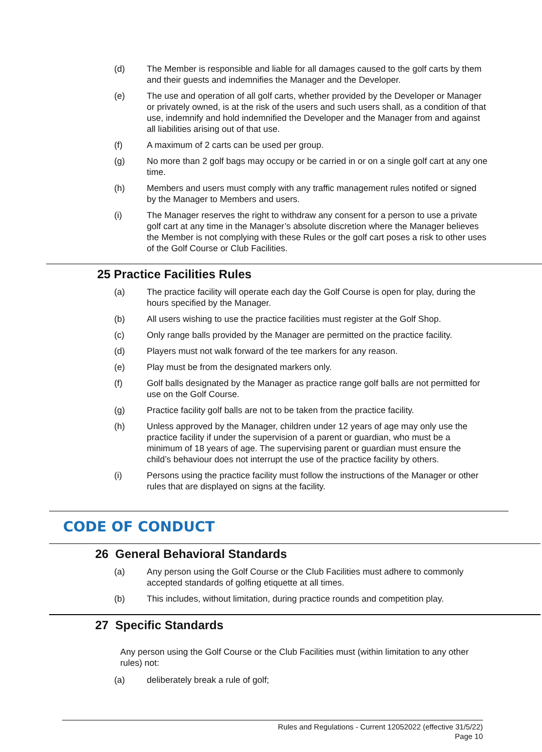(d) The Member is responsible and liable for all damages caused to the golf carts by them and their guests and indemnifies the Manager and the Developer.
(e) The use and operation of all golf carts, whether provided by the Developer or Manager or privately owned, is at the risk of the users and such users shall, as a condition of that use, indemnify and hold indemnified the Developer and the Manager from and against all liabilities arising out of that use.
(f) A maximum of 2 carts can be used per group.
(g) No more than 2 golf bags may occupy or be carried in or on a single golf cart at any one time.
(h) Members and users must comply with any traffic management rules notifed or signed by the Manager to Members and users.
(i) The Manager reserves the right to withdraw any consent for a person to use a private golf cart at any time in the Manager’s absolute discretion where the Manager believes the Member is not complying with these Rules or the golf cart poses a risk to other uses of the Golf Course or Club Facilities.
25 Practice Facilities Rules
(a) The practice facility will operate each day the Golf Course is open for play, during the hours specified by the Manager.
(b) All users wishing to use the practice facilities must register at the Golf Shop.
(c) Only range balls provided by the Manager are permitted on the practice facility.
(d) Players must not walk forward of the tee markers for any reason.
(e) Play must be from the designated markers only.
(f) Golf balls designated by the Manager as practice range golf balls are not permitted for use on the Golf Course.
(g) Practice facility golf balls are not to be taken from the practice facility.
(h) Unless approved by the Manager, children under 12 years of age may only use the practice facility if under the supervision of a parent or guardian, who must be a minimum of 18 years of age. The supervising parent or guardian must ensure the child’s behaviour does not interrupt the use of the practice facility by others.
(i) Persons using the practice facility must follow the instructions of the Manager or other rules that are displayed on signs at the facility.
CODE OF CONDUCT
26 General Behavioral Standards
(a) Any person using the Golf Course or the Club Facilities must adhere to commonly accepted standards of golfing etiquette at all times.
(b) This includes, without limitation, during practice rounds and competition play.
27 Specific Standards
Any person using the Golf Course or the Club Facilities must (within limitation to any other rules) not:
(a) deliberately break a rule of golf;
Rules and Regulations - Current 12052022 (effective 31/5/22)
Page 10